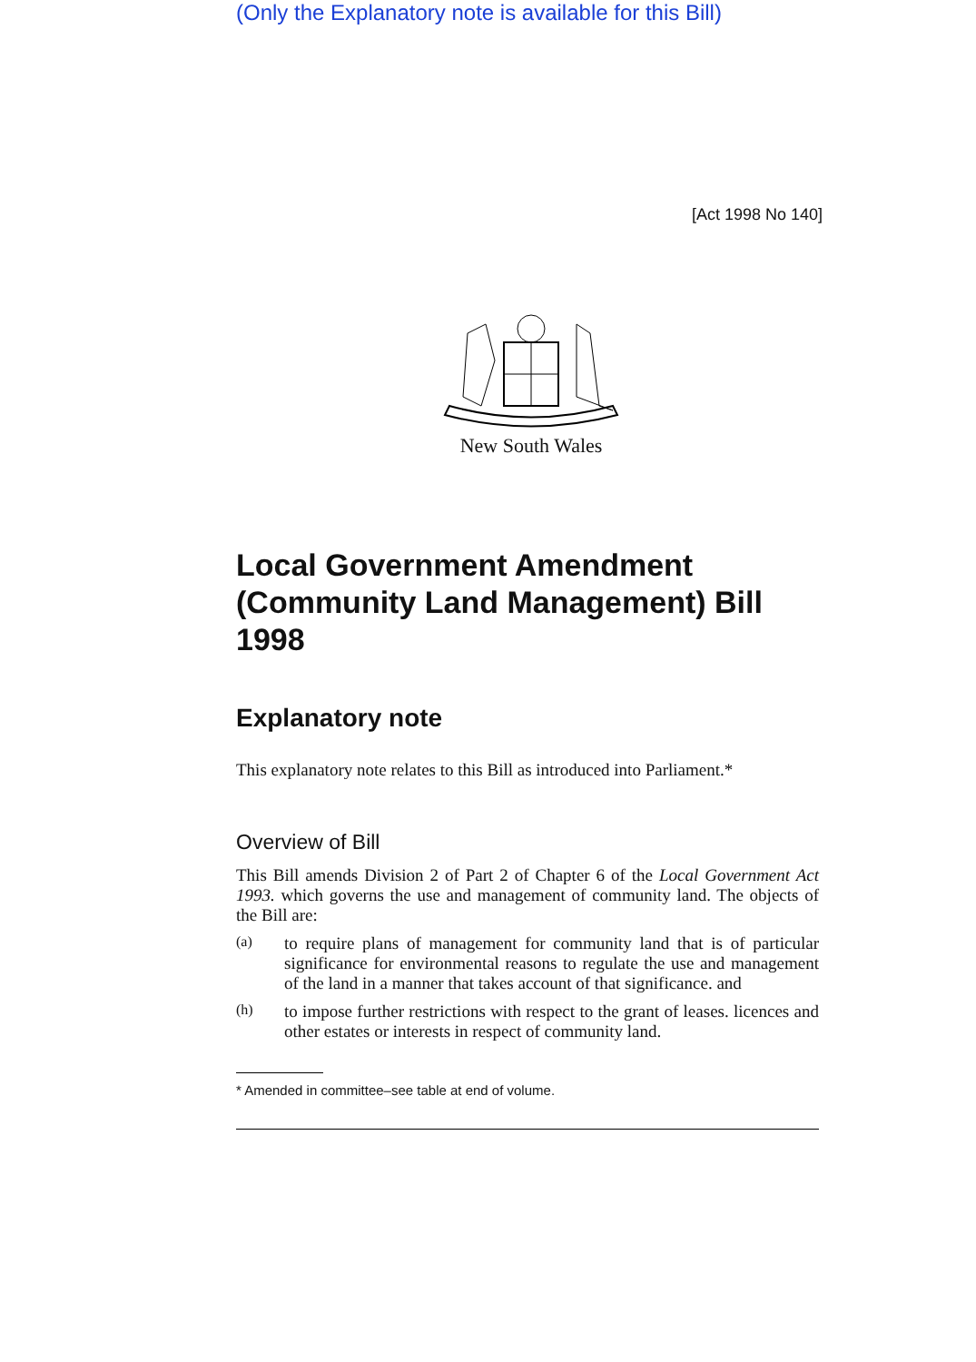(Only the Explanatory note is available for this Bill)
[Act 1998 No 140]
New South Wales
Local Government Amendment (Community Land Management) Bill 1998
Explanatory note
This explanatory note relates to this Bill as introduced into Parliament.*
Overview of Bill
This Bill amends Division 2 of Part 2 of Chapter 6 of the Local Government Act 1993. which governs the use and management of community land. The objects of the Bill are:
(a)
to require plans of management for community land that is of particular significance for environmental reasons to regulate the use and management of the land in a manner that takes account of that significance. and
(h)
to impose further restrictions with respect to the grant of leases. licences and other estates or interests in respect of community land.
* Amended in committee–see table at end of volume.